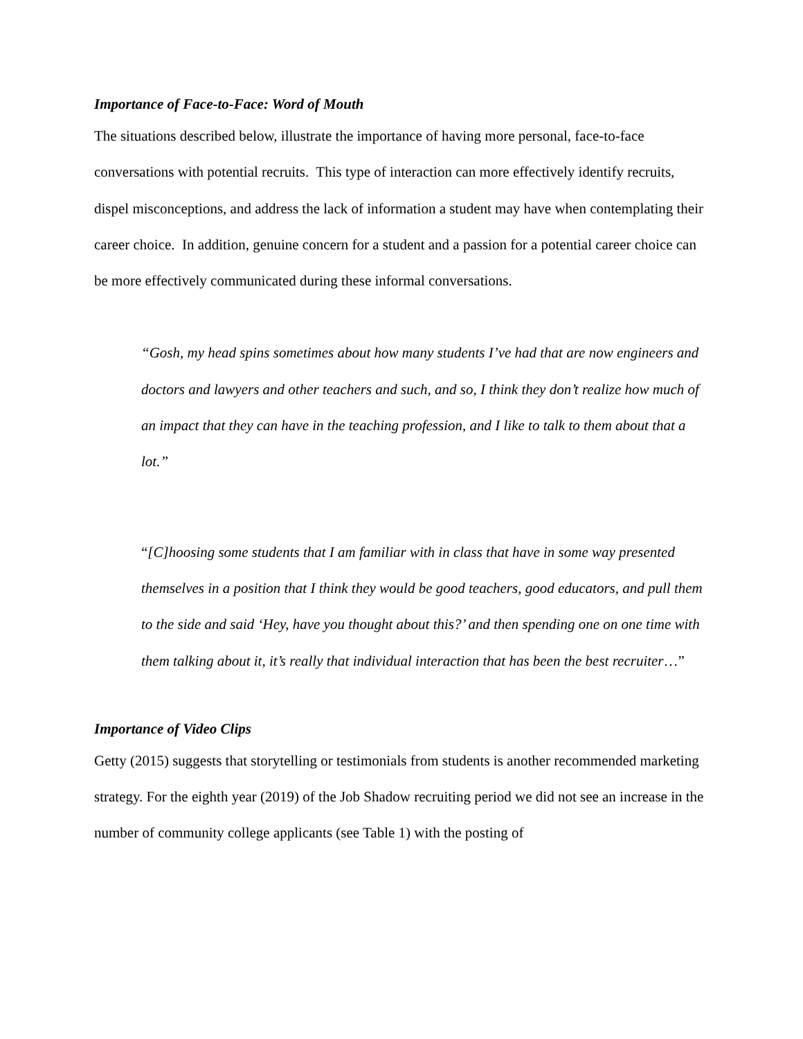Importance of Face-to-Face: Word of Mouth
The situations described below, illustrate the importance of having more personal, face-to-face conversations with potential recruits. This type of interaction can more effectively identify recruits, dispel misconceptions, and address the lack of information a student may have when contemplating their career choice. In addition, genuine concern for a student and a passion for a potential career choice can be more effectively communicated during these informal conversations.
“Gosh, my head spins sometimes about how many students I’ve had that are now engineers and doctors and lawyers and other teachers and such, and so, I think they don’t realize how much of an impact that they can have in the teaching profession, and I like to talk to them about that a lot.”
“[C]hoosing some students that I am familiar with in class that have in some way presented themselves in a position that I think they would be good teachers, good educators, and pull them to the side and said ‘Hey, have you thought about this?’ and then spending one on one time with them talking about it, it’s really that individual interaction that has been the best recruiter…”
Importance of Video Clips
Getty (2015) suggests that storytelling or testimonials from students is another recommended marketing strategy. For the eighth year (2019) of the Job Shadow recruiting period we did not see an increase in the number of community college applicants (see Table 1) with the posting of